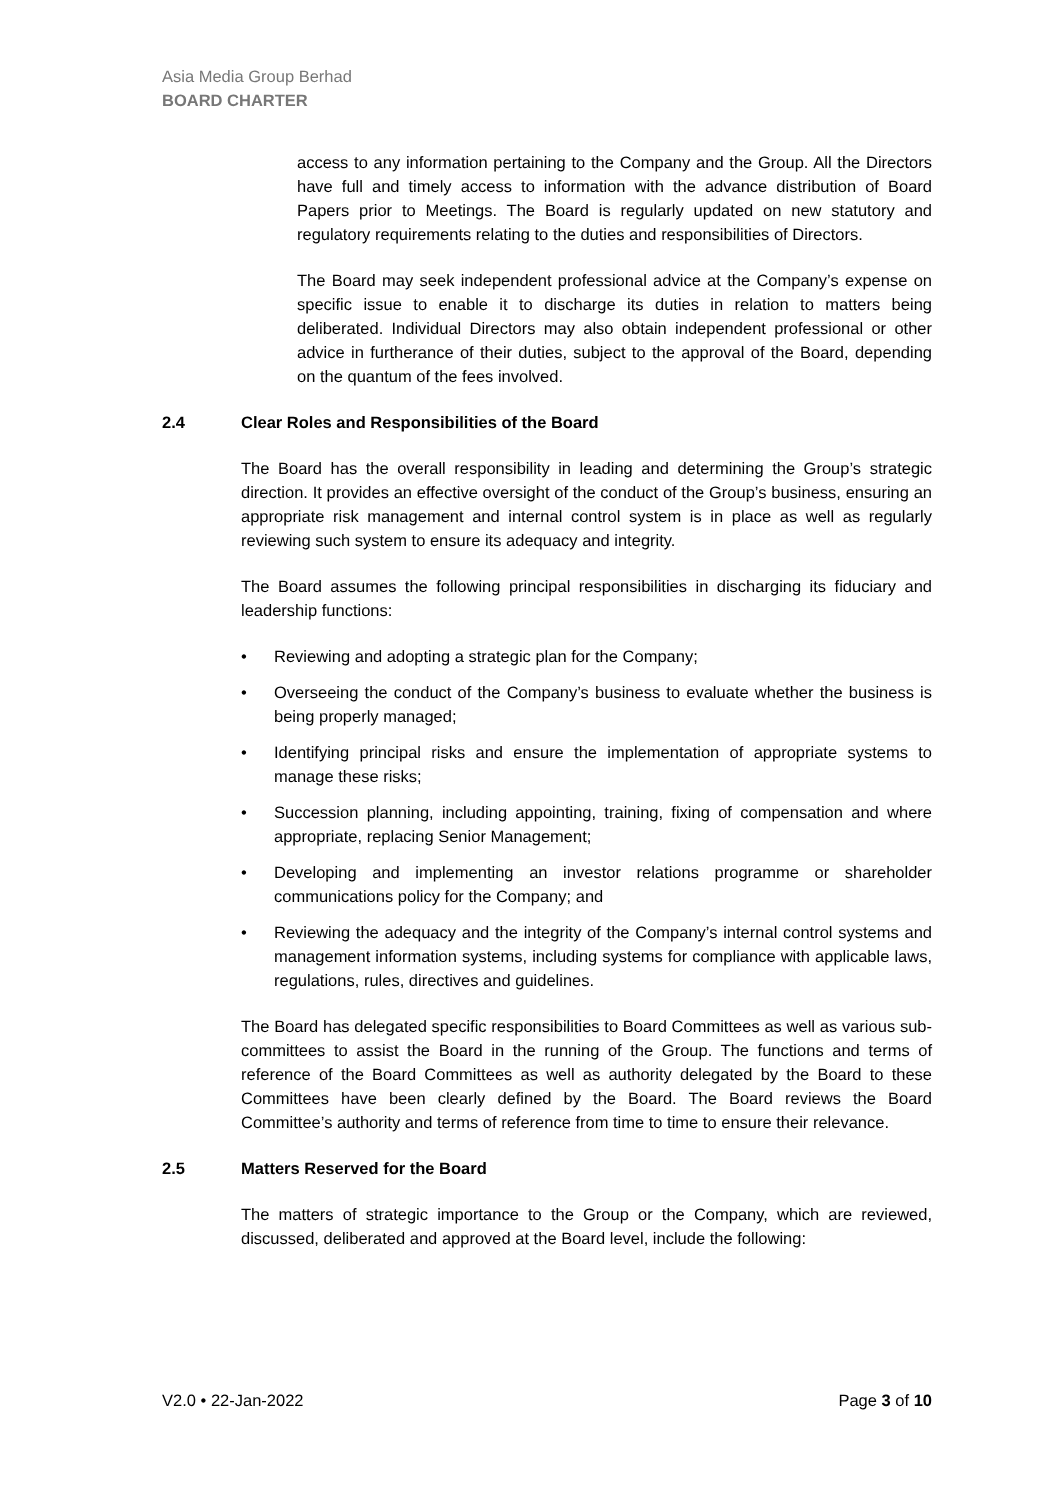Asia Media Group Berhad
BOARD CHARTER
access to any information pertaining to the Company and the Group. All the Directors have full and timely access to information with the advance distribution of Board Papers prior to Meetings. The Board is regularly updated on new statutory and regulatory requirements relating to the duties and responsibilities of Directors.
The Board may seek independent professional advice at the Company’s expense on specific issue to enable it to discharge its duties in relation to matters being deliberated. Individual Directors may also obtain independent professional or other advice in furtherance of their duties, subject to the approval of the Board, depending on the quantum of the fees involved.
2.4 Clear Roles and Responsibilities of the Board
The Board has the overall responsibility in leading and determining the Group’s strategic direction. It provides an effective oversight of the conduct of the Group’s business, ensuring an appropriate risk management and internal control system is in place as well as regularly reviewing such system to ensure its adequacy and integrity.
The Board assumes the following principal responsibilities in discharging its fiduciary and leadership functions:
• Reviewing and adopting a strategic plan for the Company;
• Overseeing the conduct of the Company’s business to evaluate whether the business is being properly managed;
• Identifying principal risks and ensure the implementation of appropriate systems to manage these risks;
• Succession planning, including appointing, training, fixing of compensation and where appropriate, replacing Senior Management;
• Developing and implementing an investor relations programme or shareholder communications policy for the Company; and
• Reviewing the adequacy and the integrity of the Company’s internal control systems and management information systems, including systems for compliance with applicable laws, regulations, rules, directives and guidelines.
The Board has delegated specific responsibilities to Board Committees as well as various sub-committees to assist the Board in the running of the Group. The functions and terms of reference of the Board Committees as well as authority delegated by the Board to these Committees have been clearly defined by the Board. The Board reviews the Board Committee’s authority and terms of reference from time to time to ensure their relevance.
2.5 Matters Reserved for the Board
The matters of strategic importance to the Group or the Company, which are reviewed, discussed, deliberated and approved at the Board level, include the following:
V2.0 • 22-Jan-2022 Page 3 of 10